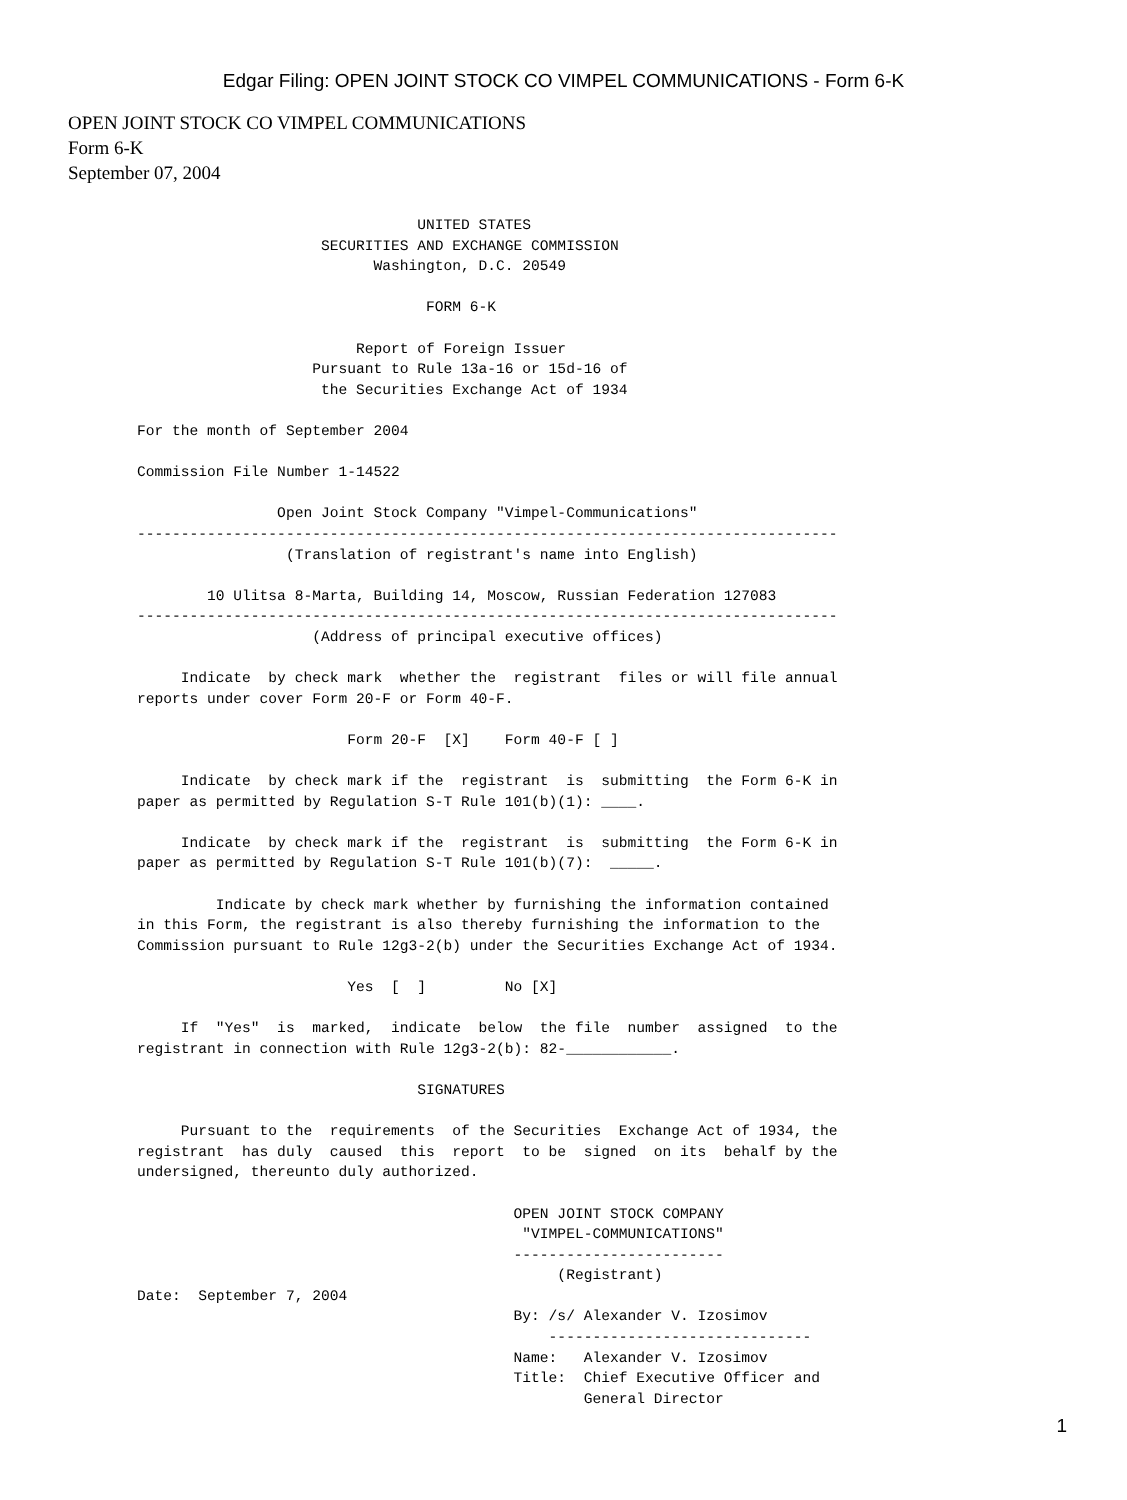Edgar Filing: OPEN JOINT STOCK CO VIMPEL COMMUNICATIONS - Form 6-K
OPEN JOINT STOCK CO VIMPEL COMMUNICATIONS
Form 6-K
September 07, 2004
                                UNITED STATES
                     SECURITIES AND EXCHANGE COMMISSION
                           Washington, D.C. 20549

                                 FORM 6-K

                         Report of Foreign Issuer
                    Pursuant to Rule 13a-16 or 15d-16 of
                     the Securities Exchange Act of 1934

For the month of September 2004

Commission File Number 1-14522

                Open Joint Stock Company "Vimpel-Communications"
--------------------------------------------------------------------------------
                 (Translation of registrant's name into English)

        10 Ulitsa 8-Marta, Building 14, Moscow, Russian Federation 127083
--------------------------------------------------------------------------------
                    (Address of principal executive offices)

     Indicate  by check mark  whether the  registrant  files or will file annual
reports under cover Form 20-F or Form 40-F.

                        Form 20-F  [X]    Form 40-F [ ]

     Indicate  by check mark if the  registrant  is  submitting  the Form 6-K in
paper as permitted by Regulation S-T Rule 101(b)(1): ____.

     Indicate  by check mark if the  registrant  is  submitting  the Form 6-K in
paper as permitted by Regulation S-T Rule 101(b)(7):  _____.

         Indicate by check mark whether by furnishing the information contained
in this Form, the registrant is also thereby furnishing the information to the
Commission pursuant to Rule 12g3-2(b) under the Securities Exchange Act of 1934.

                        Yes  [  ]         No [X]

     If  "Yes"  is  marked,  indicate  below  the file  number  assigned  to the
registrant in connection with Rule 12g3-2(b): 82-____________.

                                SIGNATURES

     Pursuant to the  requirements  of the Securities  Exchange Act of 1934, the
registrant  has duly  caused  this  report  to be  signed  on its  behalf by the
undersigned, thereunto duly authorized.

                                           OPEN JOINT STOCK COMPANY
                                            "VIMPEL-COMMUNICATIONS"
                                           ------------------------
                                                (Registrant)
Date:  September 7, 2004
                                           By: /s/ Alexander V. Izosimov
                                               ------------------------------
                                           Name:   Alexander V. Izosimov
                                           Title:  Chief Executive Officer and
                                                   General Director
1